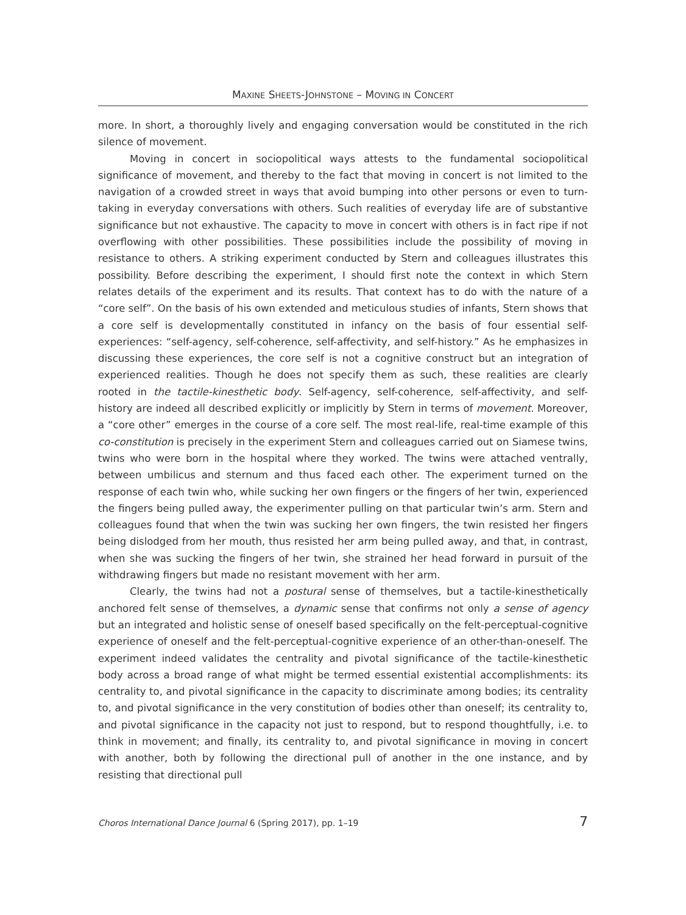MAXINE SHEETS-JOHNSTONE – MOVING IN CONCERT
more. In short, a thoroughly lively and engaging conversation would be constituted in the rich silence of movement.
Moving in concert in sociopolitical ways attests to the fundamental sociopolitical significance of movement, and thereby to the fact that moving in concert is not limited to the navigation of a crowded street in ways that avoid bumping into other persons or even to turn-taking in everyday conversations with others. Such realities of everyday life are of substantive significance but not exhaustive. The capacity to move in concert with others is in fact ripe if not overflowing with other possibilities. These possibilities include the possibility of moving in resistance to others. A striking experiment conducted by Stern and colleagues illustrates this possibility. Before describing the experiment, I should first note the context in which Stern relates details of the experiment and its results. That context has to do with the nature of a “core self”. On the basis of his own extended and meticulous studies of infants, Stern shows that a core self is developmentally constituted in infancy on the basis of four essential self-experiences: “self-agency, self-coherence, self-affectivity, and self-history.” As he emphasizes in discussing these experiences, the core self is not a cognitive construct but an integration of experienced realities. Though he does not specify them as such, these realities are clearly rooted in the tactile-kinesthetic body. Self-agency, self-coherence, self-affectivity, and self-history are indeed all described explicitly or implicitly by Stern in terms of movement. Moreover, a “core other” emerges in the course of a core self. The most real-life, real-time example of this co-constitution is precisely in the experiment Stern and colleagues carried out on Siamese twins, twins who were born in the hospital where they worked. The twins were attached ventrally, between umbilicus and sternum and thus faced each other. The experiment turned on the response of each twin who, while sucking her own fingers or the fingers of her twin, experienced the fingers being pulled away, the experimenter pulling on that particular twin’s arm. Stern and colleagues found that when the twin was sucking her own fingers, the twin resisted her fingers being dislodged from her mouth, thus resisted her arm being pulled away, and that, in contrast, when she was sucking the fingers of her twin, she strained her head forward in pursuit of the withdrawing fingers but made no resistant movement with her arm.
Clearly, the twins had not a postural sense of themselves, but a tactile-kinesthetically anchored felt sense of themselves, a dynamic sense that confirms not only a sense of agency but an integrated and holistic sense of oneself based specifically on the felt-perceptual-cognitive experience of oneself and the felt-perceptual-cognitive experience of an other-than-oneself. The experiment indeed validates the centrality and pivotal significance of the tactile-kinesthetic body across a broad range of what might be termed essential existential accomplishments: its centrality to, and pivotal significance in the capacity to discriminate among bodies; its centrality to, and pivotal significance in the very constitution of bodies other than oneself; its centrality to, and pivotal significance in the capacity not just to respond, but to respond thoughtfully, i.e. to think in movement; and finally, its centrality to, and pivotal significance in moving in concert with another, both by following the directional pull of another in the one instance, and by resisting that directional pull
Choros International Dance Journal 6 (Spring 2017), pp. 1–19 7